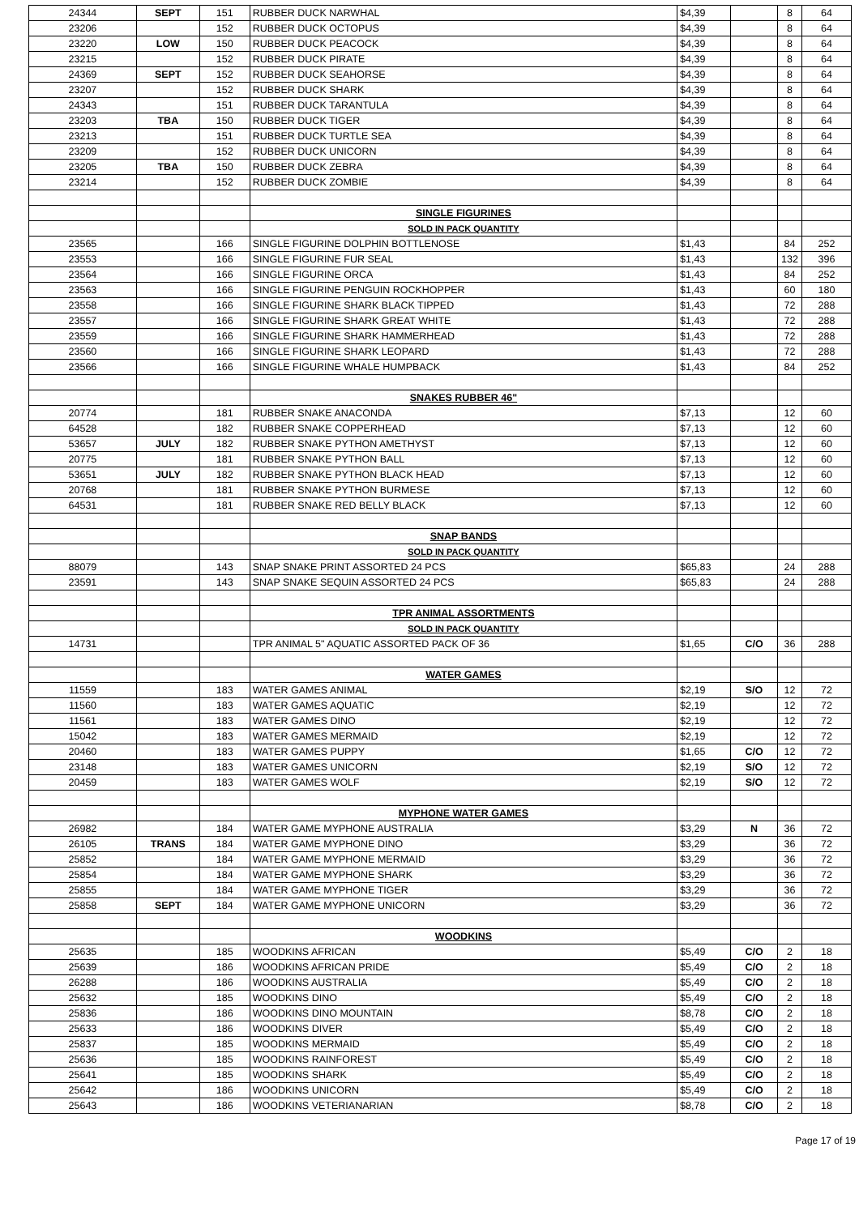| 24344 | SEPT | 151 | RUBBER DUCK NARWHAL | $4,39 | | 8 | 64 |
| 23206 | | 152 | RUBBER DUCK OCTOPUS | $4,39 | | 8 | 64 |
| 23220 | LOW | 150 | RUBBER DUCK PEACOCK | $4,39 | | 8 | 64 |
| 23215 | | 152 | RUBBER DUCK PIRATE | $4,39 | | 8 | 64 |
| 24369 | SEPT | 152 | RUBBER DUCK SEAHORSE | $4,39 | | 8 | 64 |
| 23207 | | 152 | RUBBER DUCK SHARK | $4,39 | | 8 | 64 |
| 24343 | | 151 | RUBBER DUCK TARANTULA | $4,39 | | 8 | 64 |
| 23203 | TBA | 150 | RUBBER DUCK TIGER | $4,39 | | 8 | 64 |
| 23213 | | 151 | RUBBER DUCK TURTLE SEA | $4,39 | | 8 | 64 |
| 23209 | | 152 | RUBBER DUCK UNICORN | $4,39 | | 8 | 64 |
| 23205 | TBA | 150 | RUBBER DUCK ZEBRA | $4,39 | | 8 | 64 |
| 23214 | | 152 | RUBBER DUCK ZOMBIE | $4,39 | | 8 | 64 |
| | | | SINGLE FIGURINES | | | | |
| | | | SOLD IN PACK QUANTITY | | | | |
| 23565 | | 166 | SINGLE FIGURINE DOLPHIN BOTTLENOSE | $1,43 | | 84 | 252 |
| 23553 | | 166 | SINGLE FIGURINE FUR SEAL | $1,43 | | 132 | 396 |
| 23564 | | 166 | SINGLE FIGURINE ORCA | $1,43 | | 84 | 252 |
| 23563 | | 166 | SINGLE FIGURINE PENGUIN ROCKHOPPER | $1,43 | | 60 | 180 |
| 23558 | | 166 | SINGLE FIGURINE SHARK BLACK TIPPED | $1,43 | | 72 | 288 |
| 23557 | | 166 | SINGLE FIGURINE SHARK GREAT WHITE | $1,43 | | 72 | 288 |
| 23559 | | 166 | SINGLE FIGURINE SHARK HAMMERHEAD | $1,43 | | 72 | 288 |
| 23560 | | 166 | SINGLE FIGURINE SHARK LEOPARD | $1,43 | | 72 | 288 |
| 23566 | | 166 | SINGLE FIGURINE WHALE HUMPBACK | $1,43 | | 84 | 252 |
| | | | SNAKES RUBBER 46" | | | | |
| 20774 | | 181 | RUBBER SNAKE ANACONDA | $7,13 | | 12 | 60 |
| 64528 | | 182 | RUBBER SNAKE COPPERHEAD | $7,13 | | 12 | 60 |
| 53657 | JULY | 182 | RUBBER SNAKE PYTHON AMETHYST | $7,13 | | 12 | 60 |
| 20775 | | 181 | RUBBER SNAKE PYTHON BALL | $7,13 | | 12 | 60 |
| 53651 | JULY | 182 | RUBBER SNAKE PYTHON BLACK HEAD | $7,13 | | 12 | 60 |
| 20768 | | 181 | RUBBER SNAKE PYTHON BURMESE | $7,13 | | 12 | 60 |
| 64531 | | 181 | RUBBER SNAKE RED BELLY BLACK | $7,13 | | 12 | 60 |
| | | | SNAP BANDS | | | | |
| | | | SOLD IN PACK QUANTITY | | | | |
| 88079 | | 143 | SNAP SNAKE PRINT ASSORTED 24 PCS | $65,83 | | 24 | 288 |
| 23591 | | 143 | SNAP SNAKE SEQUIN ASSORTED 24 PCS | $65,83 | | 24 | 288 |
| | | | TPR ANIMAL ASSORTMENTS | | | | |
| | | | SOLD IN PACK QUANTITY | | | | |
| 14731 | | | TPR ANIMAL 5" AQUATIC ASSORTED PACK OF 36 | $1,65 | C/O | 36 | 288 |
| | | | WATER GAMES | | | | |
| 11559 | | 183 | WATER GAMES ANIMAL | $2,19 | S/O | 12 | 72 |
| 11560 | | 183 | WATER GAMES AQUATIC | $2,19 | | 12 | 72 |
| 11561 | | 183 | WATER GAMES DINO | $2,19 | | 12 | 72 |
| 15042 | | 183 | WATER GAMES MERMAID | $2,19 | | 12 | 72 |
| 20460 | | 183 | WATER GAMES PUPPY | $1,65 | C/O | 12 | 72 |
| 23148 | | 183 | WATER GAMES UNICORN | $2,19 | S/O | 12 | 72 |
| 20459 | | 183 | WATER GAMES WOLF | $2,19 | S/O | 12 | 72 |
| | | | MYPHONE WATER GAMES | | | | |
| 26982 | | 184 | WATER GAME MYPHONE AUSTRALIA | $3,29 | N | 36 | 72 |
| 26105 | TRANS | 184 | WATER GAME MYPHONE DINO | $3,29 | | 36 | 72 |
| 25852 | | 184 | WATER GAME MYPHONE MERMAID | $3,29 | | 36 | 72 |
| 25854 | | 184 | WATER GAME MYPHONE SHARK | $3,29 | | 36 | 72 |
| 25855 | | 184 | WATER GAME MYPHONE TIGER | $3,29 | | 36 | 72 |
| 25858 | SEPT | 184 | WATER GAME MYPHONE UNICORN | $3,29 | | 36 | 72 |
| | | | WOODKINS | | | | |
| 25635 | | 185 | WOODKINS AFRICAN | $5,49 | C/O | 2 | 18 |
| 25639 | | 186 | WOODKINS AFRICAN PRIDE | $5,49 | C/O | 2 | 18 |
| 26288 | | 186 | WOODKINS AUSTRALIA | $5,49 | C/O | 2 | 18 |
| 25632 | | 185 | WOODKINS DINO | $5,49 | C/O | 2 | 18 |
| 25836 | | 186 | WOODKINS DINO MOUNTAIN | $8,78 | C/O | 2 | 18 |
| 25633 | | 186 | WOODKINS DIVER | $5,49 | C/O | 2 | 18 |
| 25837 | | 185 | WOODKINS MERMAID | $5,49 | C/O | 2 | 18 |
| 25636 | | 185 | WOODKINS RAINFOREST | $5,49 | C/O | 2 | 18 |
| 25641 | | 185 | WOODKINS SHARK | $5,49 | C/O | 2 | 18 |
| 25642 | | 186 | WOODKINS UNICORN | $5,49 | C/O | 2 | 18 |
| 25643 | | 186 | WOODKINS VETERIANARIAN | $8,78 | C/O | 2 | 18 |
Page 17 of 19